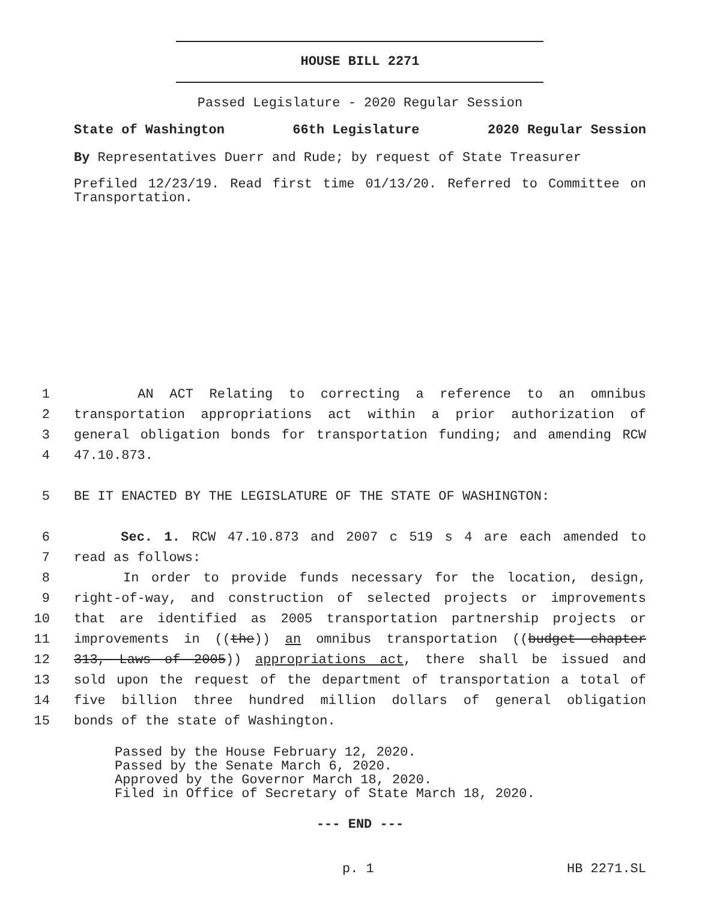HOUSE BILL 2271
Passed Legislature - 2020 Regular Session
State of Washington 66th Legislature 2020 Regular Session
By Representatives Duerr and Rude; by request of State Treasurer
Prefiled 12/23/19. Read first time 01/13/20. Referred to Committee on Transportation.
1 AN ACT Relating to correcting a reference to an omnibus
2 transportation appropriations act within a prior authorization of
3 general obligation bonds for transportation funding; and amending RCW
4 47.10.873.
5 BE IT ENACTED BY THE LEGISLATURE OF THE STATE OF WASHINGTON:
6 Sec. 1. RCW 47.10.873 and 2007 c 519 s 4 are each amended to
7 read as follows:
8 In order to provide funds necessary for the location, design,
9 right-of-way, and construction of selected projects or improvements
10 that are identified as 2005 transportation partnership projects or
11 improvements in ((the)) an omnibus transportation ((budget chapter
12 313, Laws of 2005)) appropriations act, there shall be issued and
13 sold upon the request of the department of transportation a total of
14 five billion three hundred million dollars of general obligation
15 bonds of the state of Washington.
Passed by the House February 12, 2020.
Passed by the Senate March 6, 2020.
Approved by the Governor March 18, 2020.
Filed in Office of Secretary of State March 18, 2020.
--- END ---
p. 1 HB 2271.SL